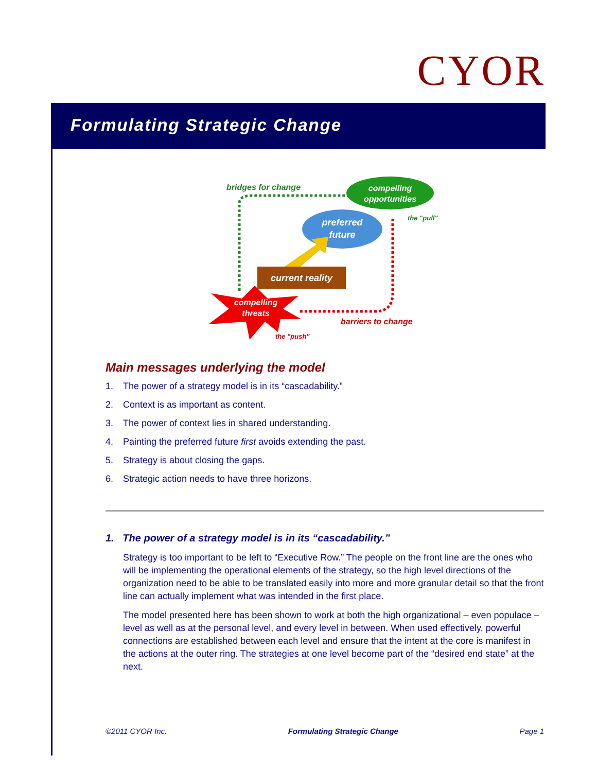CYOR
Formulating Strategic Change
compelling
opportunities
bridges for change
the "pull"
preferred
future
current reality
compelling
threats
barriers to change
the "push"
Main messages underlying the model
1. The power of a strategy model is in its “cascadability.”
2. Context is as important as content.
3. The power of context lies in shared understanding.
4. Painting the preferred future first avoids extending the past.
5. Strategy is about closing the gaps.
6. Strategic action needs to have three horizons.
1. The power of a strategy model is in its “cascadability.”
Strategy is too important to be left to “Executive Row.” The people on the front line are the ones who will be implementing the operational elements of the strategy, so the high level directions of the organization need to be able to be translated easily into more and more granular detail so that the front line can actually implement what was intended in the first place.
The model presented here has been shown to work at both the high organizational – even populace – level as well as at the personal level, and every level in between. When used effectively, powerful connections are established between each level and ensure that the intent at the core is manifest in the actions at the outer ring. The strategies at one level become part of the “desired end state” at the next.
©2011 CYOR Inc. Formulating Strategic Change Page 1